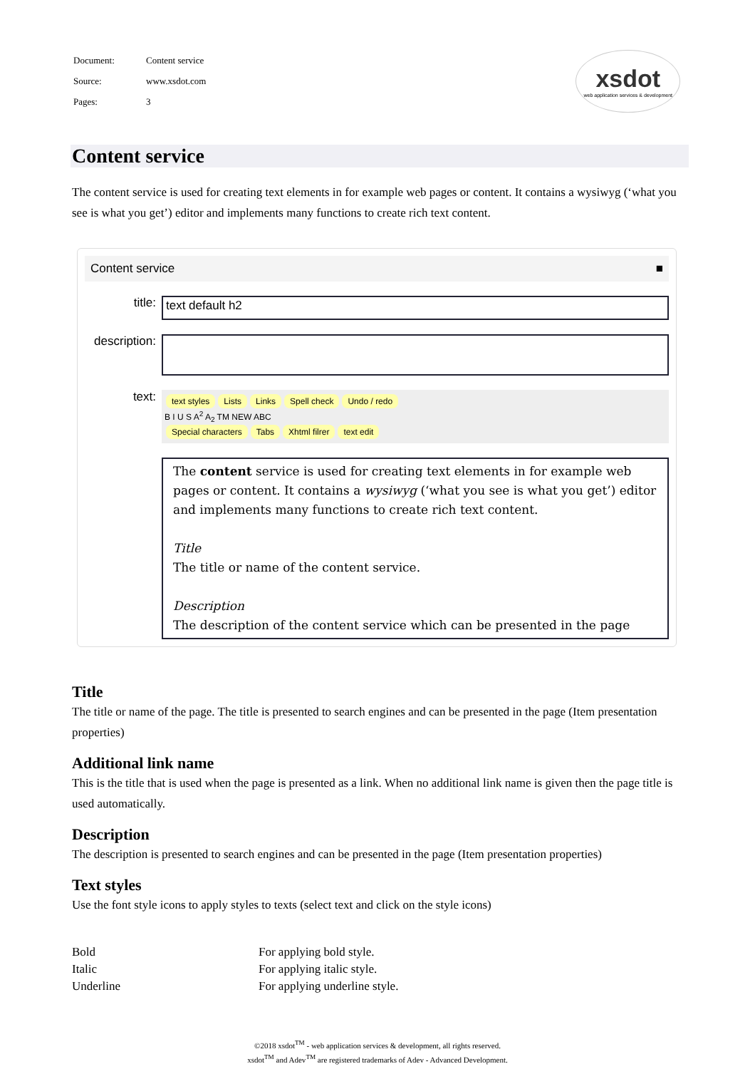| Document: | Content service |
| Source: | www.xsdot.com |
| Pages: | 3 |
xsdot
web application services & development
Content service
The content service is used for creating text elements in for example web pages or content. It contains a wysiwyg (‘what you see is what you get’) editor and implements many functions to create rich text content.
Content service ■
title: text default h2
description:
text:
text styles Lists Links Spell check Undo / redo
B I U S A<sup>2</sup> A<sub>2</sub> TM NEW ABC
Special characters Tabs Xhtml filrer text edit
The content service is used for creating text elements in for example web pages or content. It contains a wysiwyg (‘what you see is what you get’) editor and implements many functions to create rich text content.
Title
The title or name of the content service.
Description
The description of the content service which can be presented in the page
Title
The title or name of the page. The title is presented to search engines and can be presented in the page (Item presentation properties)
Additional link name
This is the title that is used when the page is presented as a link. When no additional link name is given then the page title is used automatically.
Description
The description is presented to search engines and can be presented in the page (Item presentation properties)
Text styles
Use the font style icons to apply styles to texts (select text and click on the style icons)
| Bold | For applying bold style. |
| Italic | For applying italic style. |
| Underline | For applying underline style. |
©2018 xsdot<sup>TM</sup> - web application services & development, all rights reserved.
xsdot<sup>TM</sup> and Adev<sup>TM</sup> are registered trademarks of Adev - Advanced Development.